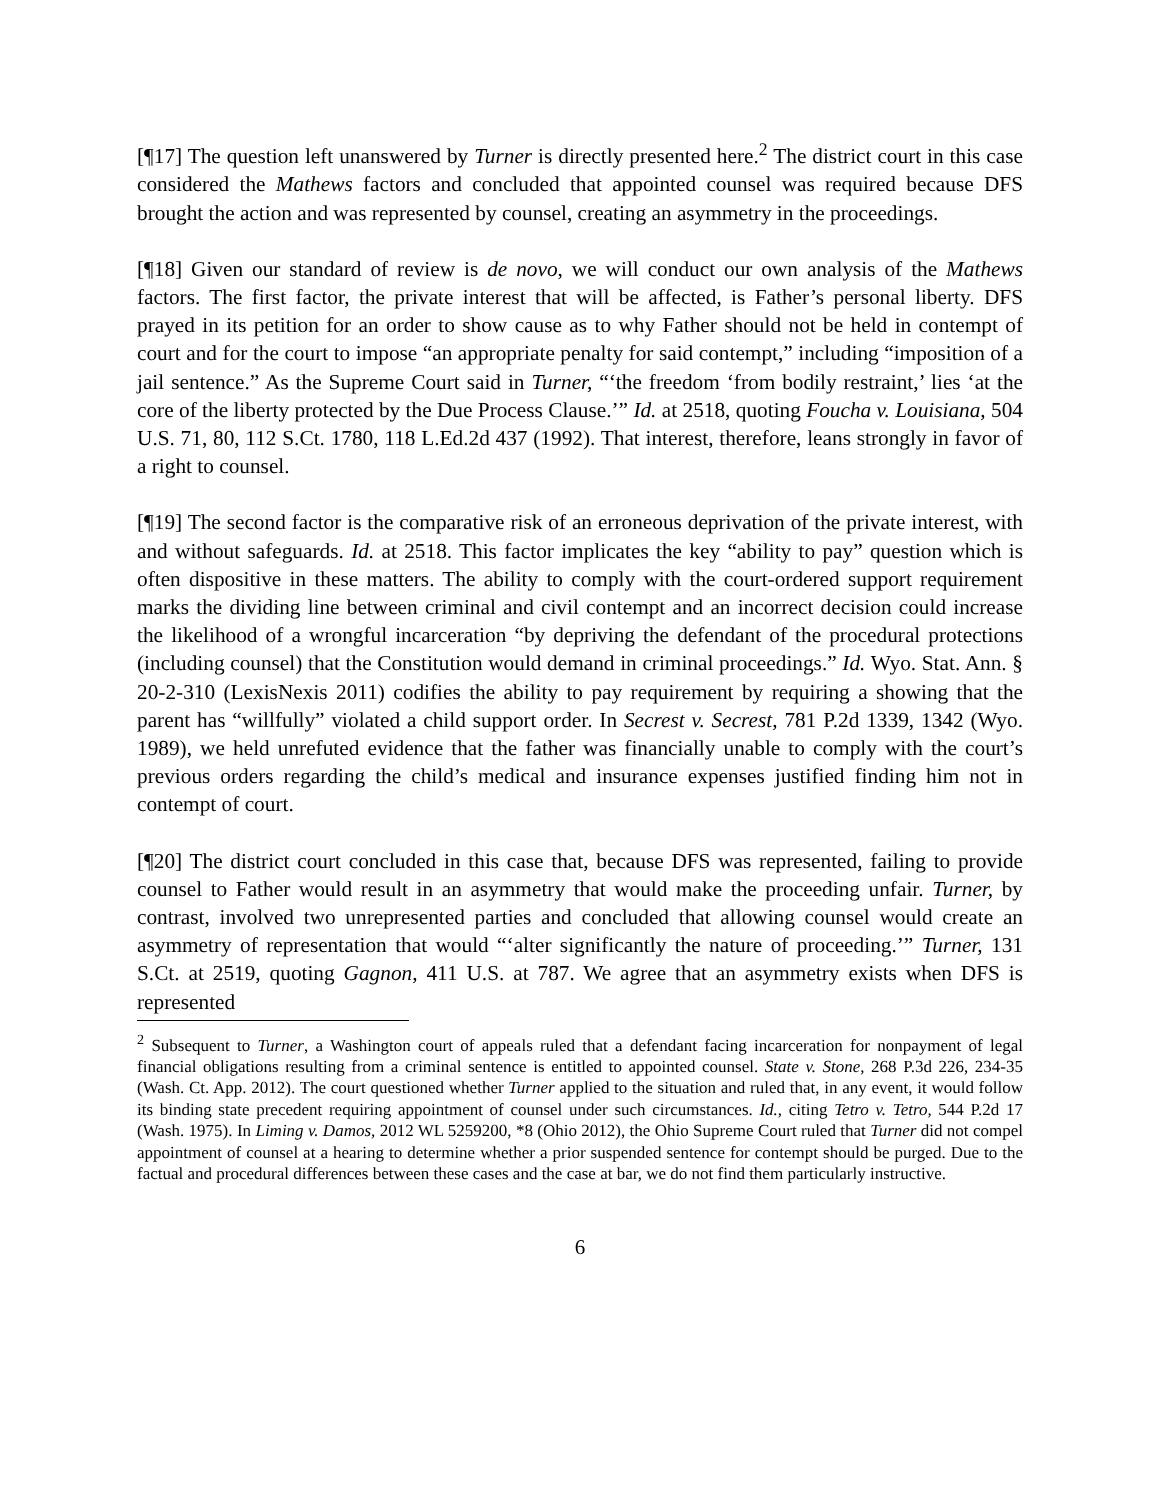[¶17] The question left unanswered by Turner is directly presented here.<sup>2</sup> The district court in this case considered the Mathews factors and concluded that appointed counsel was required because DFS brought the action and was represented by counsel, creating an asymmetry in the proceedings.
[¶18] Given our standard of review is de novo, we will conduct our own analysis of the Mathews factors. The first factor, the private interest that will be affected, is Father’s personal liberty. DFS prayed in its petition for an order to show cause as to why Father should not be held in contempt of court and for the court to impose “an appropriate penalty for said contempt,” including “imposition of a jail sentence.” As the Supreme Court said in Turner, “‘the freedom ‘from bodily restraint,’ lies ‘at the core of the liberty protected by the Due Process Clause.’” Id. at 2518, quoting Foucha v. Louisiana, 504 U.S. 71, 80, 112 S.Ct. 1780, 118 L.Ed.2d 437 (1992). That interest, therefore, leans strongly in favor of a right to counsel.
[¶19] The second factor is the comparative risk of an erroneous deprivation of the private interest, with and without safeguards. Id. at 2518. This factor implicates the key “ability to pay” question which is often dispositive in these matters. The ability to comply with the court-ordered support requirement marks the dividing line between criminal and civil contempt and an incorrect decision could increase the likelihood of a wrongful incarceration “by depriving the defendant of the procedural protections (including counsel) that the Constitution would demand in criminal proceedings.” Id. Wyo. Stat. Ann. § 20-2-310 (LexisNexis 2011) codifies the ability to pay requirement by requiring a showing that the parent has “willfully” violated a child support order. In Secrest v. Secrest, 781 P.2d 1339, 1342 (Wyo. 1989), we held unrefuted evidence that the father was financially unable to comply with the court’s previous orders regarding the child’s medical and insurance expenses justified finding him not in contempt of court.
[¶20] The district court concluded in this case that, because DFS was represented, failing to provide counsel to Father would result in an asymmetry that would make the proceeding unfair. Turner, by contrast, involved two unrepresented parties and concluded that allowing counsel would create an asymmetry of representation that would “‘alter significantly the nature of proceeding.’” Turner, 131 S.Ct. at 2519, quoting Gagnon, 411 U.S. at 787. We agree that an asymmetry exists when DFS is represented
<sup>2</sup> Subsequent to Turner, a Washington court of appeals ruled that a defendant facing incarceration for nonpayment of legal financial obligations resulting from a criminal sentence is entitled to appointed counsel. State v. Stone, 268 P.3d 226, 234-35 (Wash. Ct. App. 2012). The court questioned whether Turner applied to the situation and ruled that, in any event, it would follow its binding state precedent requiring appointment of counsel under such circumstances. Id., citing Tetro v. Tetro, 544 P.2d 17 (Wash. 1975). In Liming v. Damos, 2012 WL 5259200, *8 (Ohio 2012), the Ohio Supreme Court ruled that Turner did not compel appointment of counsel at a hearing to determine whether a prior suspended sentence for contempt should be purged. Due to the factual and procedural differences between these cases and the case at bar, we do not find them particularly instructive.
6